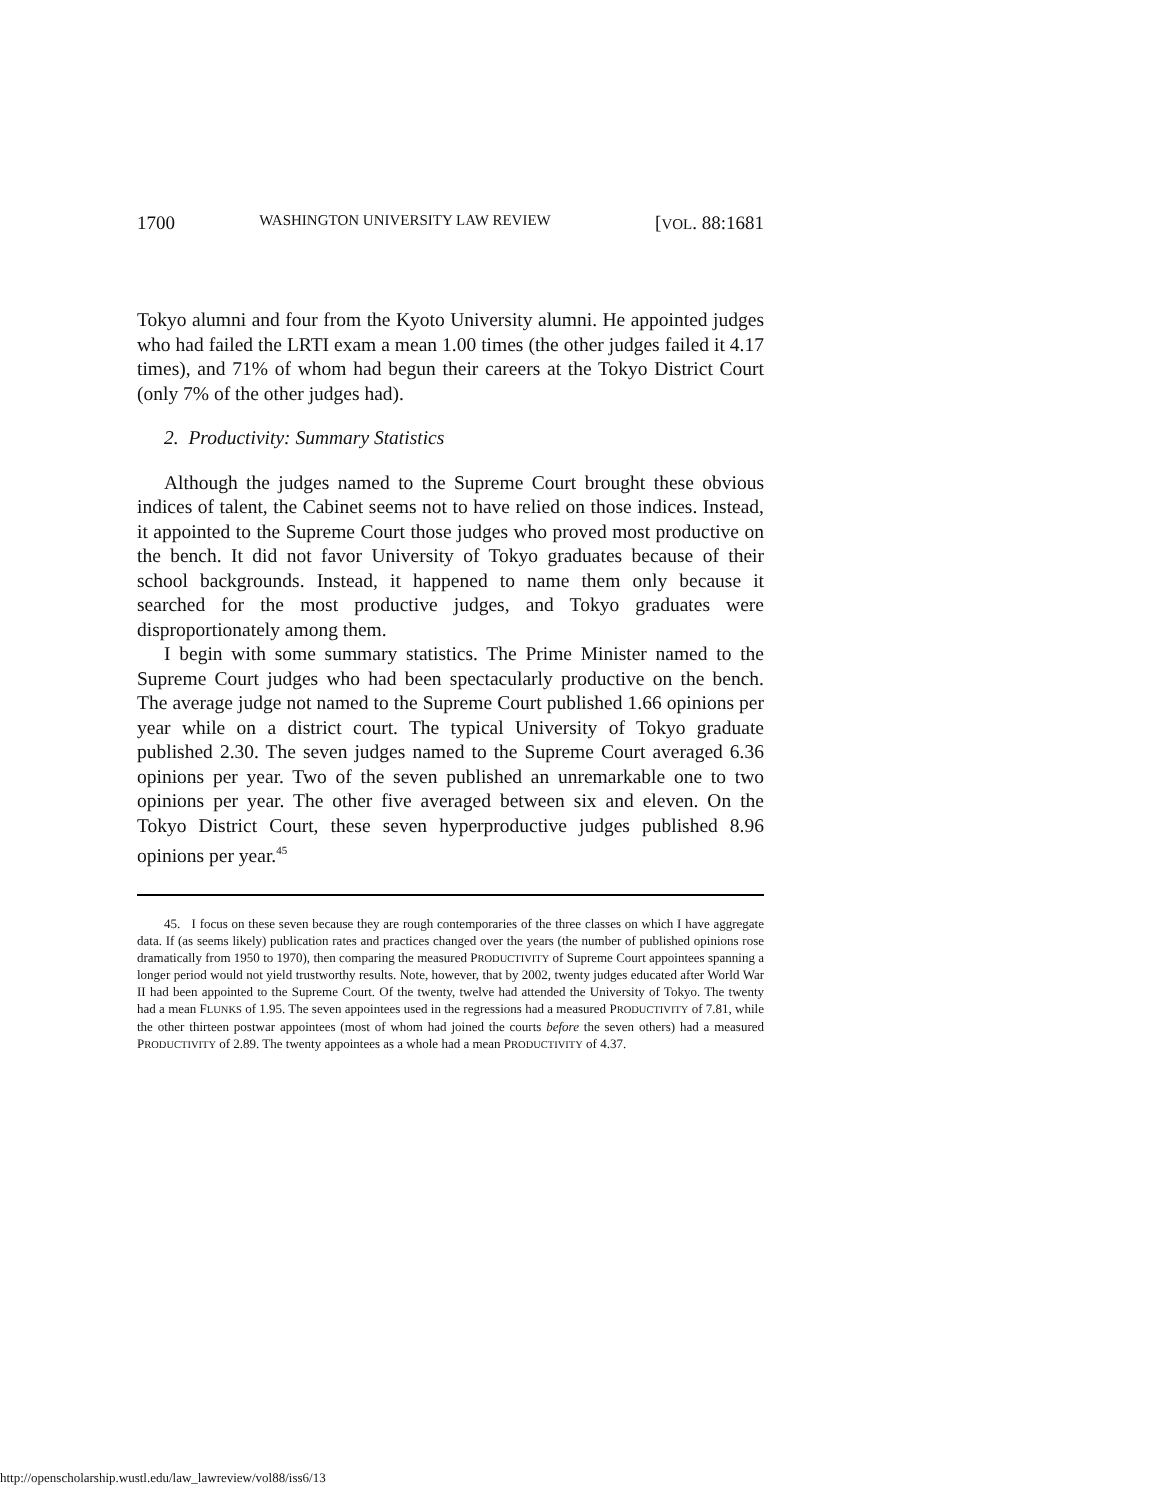1700 WASHINGTON UNIVERSITY LAW REVIEW [VOL. 88:1681
Tokyo alumni and four from the Kyoto University alumni. He appointed judges who had failed the LRTI exam a mean 1.00 times (the other judges failed it 4.17 times), and 71% of whom had begun their careers at the Tokyo District Court (only 7% of the other judges had).
2. Productivity: Summary Statistics
Although the judges named to the Supreme Court brought these obvious indices of talent, the Cabinet seems not to have relied on those indices. Instead, it appointed to the Supreme Court those judges who proved most productive on the bench. It did not favor University of Tokyo graduates because of their school backgrounds. Instead, it happened to name them only because it searched for the most productive judges, and Tokyo graduates were disproportionately among them.
I begin with some summary statistics. The Prime Minister named to the Supreme Court judges who had been spectacularly productive on the bench. The average judge not named to the Supreme Court published 1.66 opinions per year while on a district court. The typical University of Tokyo graduate published 2.30. The seven judges named to the Supreme Court averaged 6.36 opinions per year. Two of the seven published an unremarkable one to two opinions per year. The other five averaged between six and eleven. On the Tokyo District Court, these seven hyperproductive judges published 8.96 opinions per year.<sup>45</sup>
45. I focus on these seven because they are rough contemporaries of the three classes on which I have aggregate data. If (as seems likely) publication rates and practices changed over the years (the number of published opinions rose dramatically from 1950 to 1970), then comparing the measured PRODUCTIVITY of Supreme Court appointees spanning a longer period would not yield trustworthy results. Note, however, that by 2002, twenty judges educated after World War II had been appointed to the Supreme Court. Of the twenty, twelve had attended the University of Tokyo. The twenty had a mean FLUNKS of 1.95. The seven appointees used in the regressions had a measured PRODUCTIVITY of 7.81, while the other thirteen postwar appointees (most of whom had joined the courts before the seven others) had a measured PRODUCTIVITY of 2.89. The twenty appointees as a whole had a mean PRODUCTIVITY of 4.37.
http://openscholarship.wustl.edu/law_lawreview/vol88/iss6/13